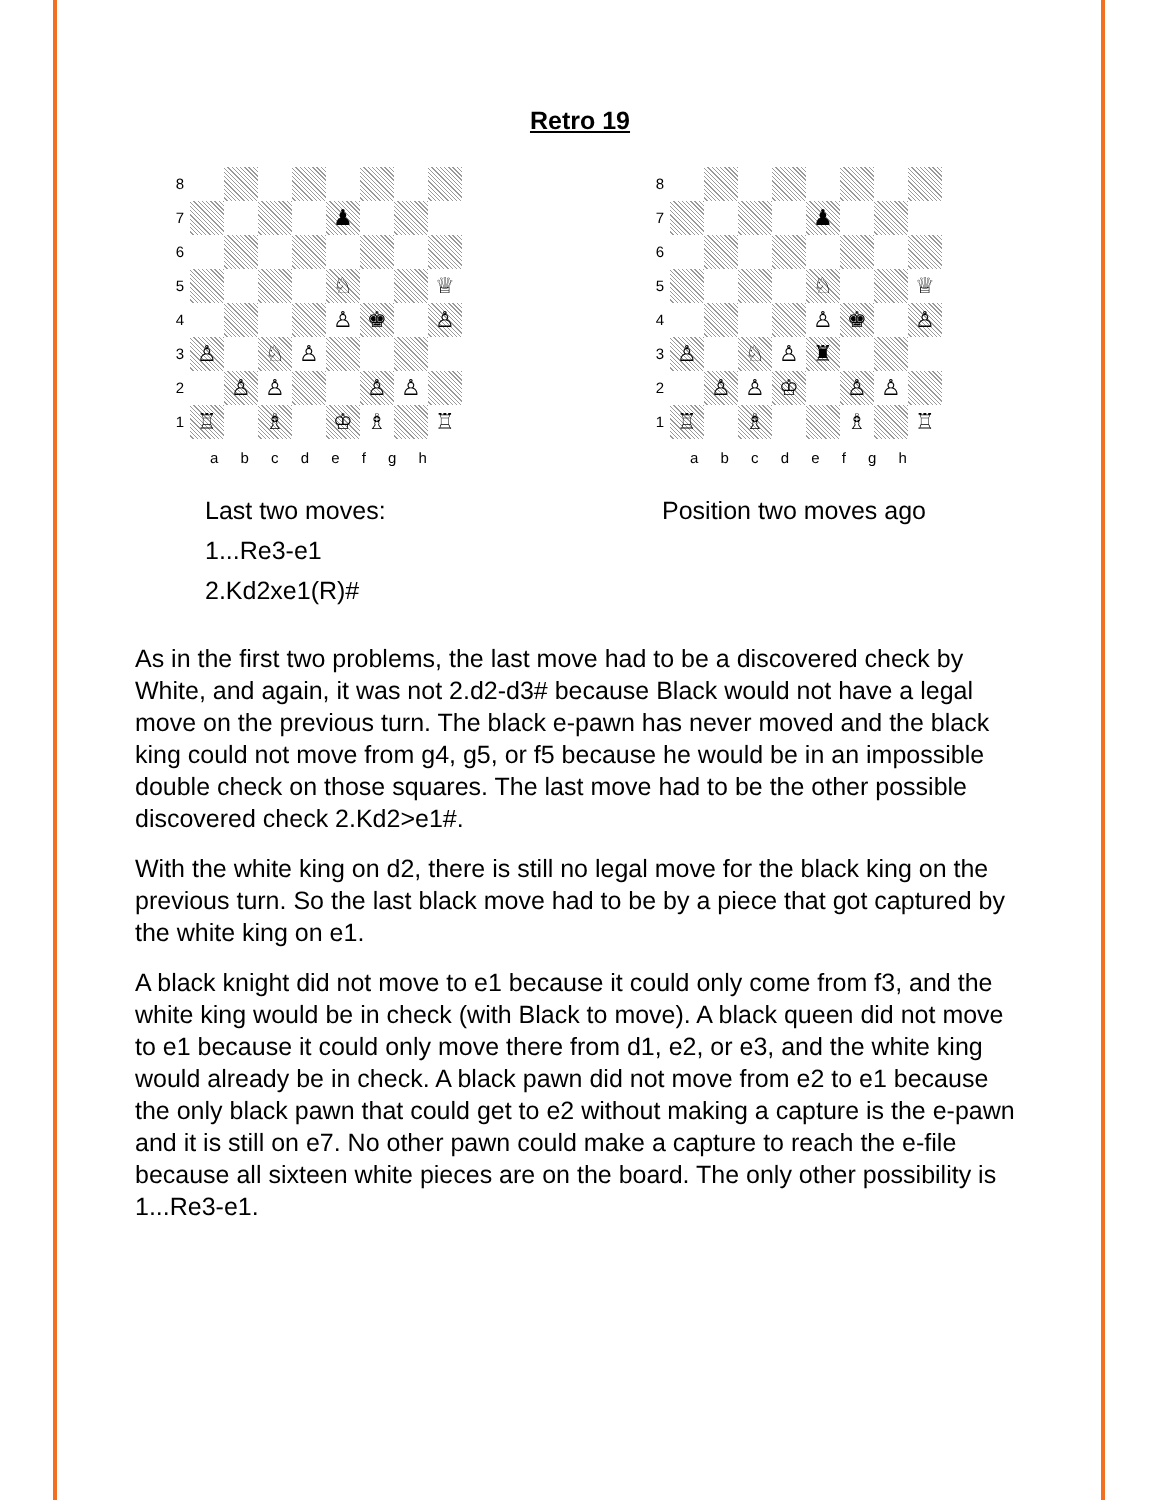Retro 19
8
7
♟
6
5
♘
♕
4
♙
♚
♙
3
♙
♘
♙
2
♙
♙
♙
♙
1
♖
♗
♔
♗
♖
a b c d e f g h
Last two moves:
1...Re3-e1 2.Kd2xe1(R)#
8
7
♟
6
5
♘
♕
4
♙
♚
♙
3
♙
♘
♙
♜
2
♙
♙
♔
♙
♙
1
♖
♗
♗
♖
a b c d e f g h
Position two moves ago
As in the first two problems, the last move had to be a discovered check by White, and again, it was not 2.d2-d3# because Black would not have a legal move on the previous turn. The black e-pawn has never moved and the black king could not move from g4, g5, or f5 because he would be in an impossible double check on those squares. The last move had to be the other possible discovered check 2.Kd2>e1#.
With the white king on d2, there is still no legal move for the black king on the previous turn. So the last black move had to be by a piece that got captured by the white king on e1.
A black knight did not move to e1 because it could only come from f3, and the white king would be in check (with Black to move). A black queen did not move to e1 because it could only move there from d1, e2, or e3, and the white king would already be in check. A black pawn did not move from e2 to e1 because the only black pawn that could get to e2 without making a capture is the e-pawn and it is still on e7. No other pawn could make a capture to reach the e-file because all sixteen white pieces are on the board. The only other possibility is 1...Re3-e1.